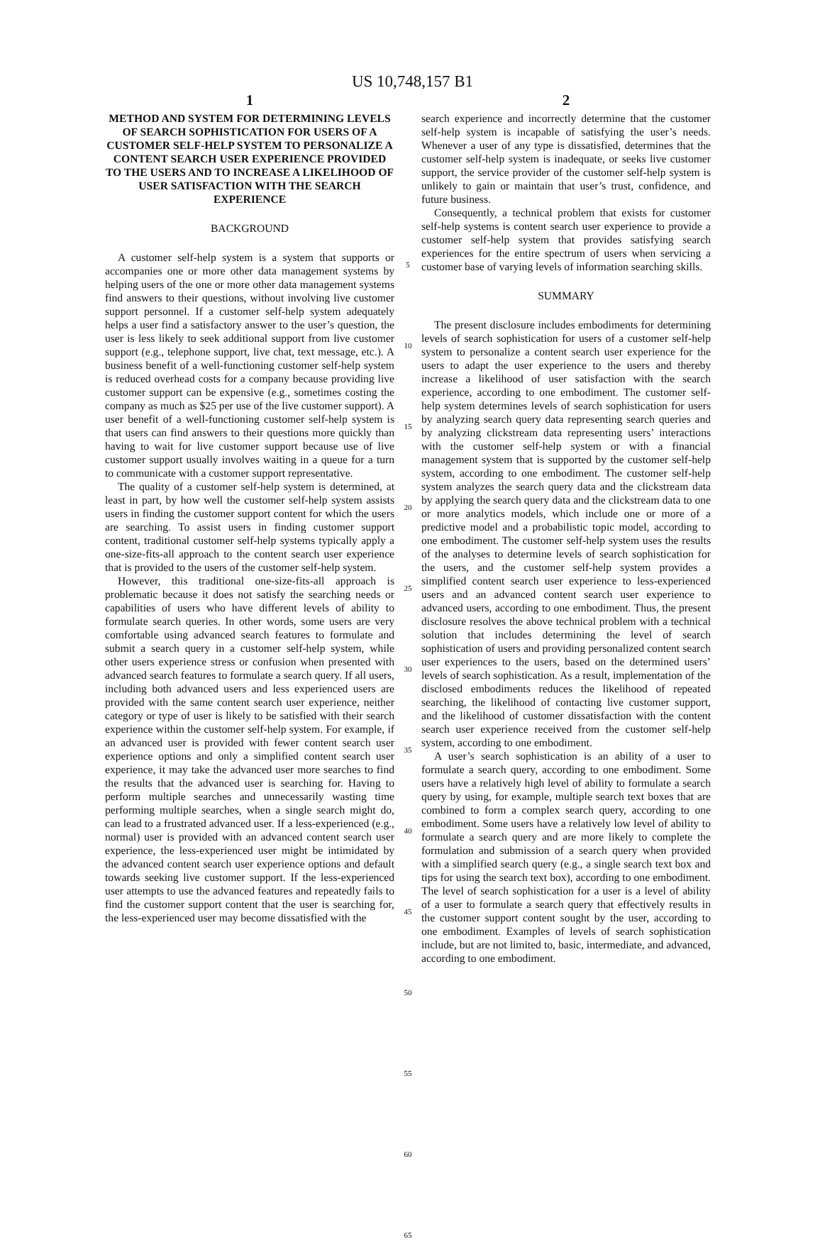US 10,748,157 B1
1
METHOD AND SYSTEM FOR DETERMINING LEVELS OF SEARCH SOPHISTICATION FOR USERS OF A CUSTOMER SELF-HELP SYSTEM TO PERSONALIZE A CONTENT SEARCH USER EXPERIENCE PROVIDED TO THE USERS AND TO INCREASE A LIKELIHOOD OF USER SATISFACTION WITH THE SEARCH EXPERIENCE
BACKGROUND
A customer self-help system is a system that supports or accompanies one or more other data management systems by helping users of the one or more other data management systems find answers to their questions, without involving live customer support personnel. If a customer self-help system adequately helps a user find a satisfactory answer to the user’s question, the user is less likely to seek additional support from live customer support (e.g., telephone support, live chat, text message, etc.). A business benefit of a well-functioning customer self-help system is reduced overhead costs for a company because providing live customer support can be expensive (e.g., sometimes costing the company as much as $25 per use of the live customer support). A user benefit of a well-functioning customer self-help system is that users can find answers to their questions more quickly than having to wait for live customer support because use of live customer support usually involves waiting in a queue for a turn to communicate with a customer support representative.
The quality of a customer self-help system is determined, at least in part, by how well the customer self-help system assists users in finding the customer support content for which the users are searching. To assist users in finding customer support content, traditional customer self-help systems typically apply a one-size-fits-all approach to the content search user experience that is provided to the users of the customer self-help system.
However, this traditional one-size-fits-all approach is problematic because it does not satisfy the searching needs or capabilities of users who have different levels of ability to formulate search queries. In other words, some users are very comfortable using advanced search features to formulate and submit a search query in a customer self-help system, while other users experience stress or confusion when presented with advanced search features to formulate a search query. If all users, including both advanced users and less experienced users are provided with the same content search user experience, neither category or type of user is likely to be satisfied with their search experience within the customer self-help system. For example, if an advanced user is provided with fewer content search user experience options and only a simplified content search user experience, it may take the advanced user more searches to find the results that the advanced user is searching for. Having to perform multiple searches and unnecessarily wasting time performing multiple searches, when a single search might do, can lead to a frustrated advanced user. If a less-experienced (e.g., normal) user is provided with an advanced content search user experience, the less-experienced user might be intimidated by the advanced content search user experience options and default towards seeking live customer support. If the less-experienced user attempts to use the advanced features and repeatedly fails to find the customer support content that the user is searching for, the less-experienced user may become dissatisfied with the
5
10
15
20
25
30
35
40
45
50
55
60
65
2
search experience and incorrectly determine that the customer self-help system is incapable of satisfying the user’s needs. Whenever a user of any type is dissatisfied, determines that the customer self-help system is inadequate, or seeks live customer support, the service provider of the customer self-help system is unlikely to gain or maintain that user’s trust, confidence, and future business.
Consequently, a technical problem that exists for customer self-help systems is content search user experience to provide a customer self-help system that provides satisfying search experiences for the entire spectrum of users when servicing a customer base of varying levels of information searching skills.
SUMMARY
The present disclosure includes embodiments for determining levels of search sophistication for users of a customer self-help system to personalize a content search user experience for the users to adapt the user experience to the users and thereby increase a likelihood of user satisfaction with the search experience, according to one embodiment. The customer self-help system determines levels of search sophistication for users by analyzing search query data representing search queries and by analyzing clickstream data representing users’ interactions with the customer self-help system or with a financial management system that is supported by the customer self-help system, according to one embodiment. The customer self-help system analyzes the search query data and the clickstream data by applying the search query data and the clickstream data to one or more analytics models, which include one or more of a predictive model and a probabilistic topic model, according to one embodiment. The customer self-help system uses the results of the analyses to determine levels of search sophistication for the users, and the customer self-help system provides a simplified content search user experience to less-experienced users and an advanced content search user experience to advanced users, according to one embodiment. Thus, the present disclosure resolves the above technical problem with a technical solution that includes determining the level of search sophistication of users and providing personalized content search user experiences to the users, based on the determined users’ levels of search sophistication. As a result, implementation of the disclosed embodiments reduces the likelihood of repeated searching, the likelihood of contacting live customer support, and the likelihood of customer dissatisfaction with the content search user experience received from the customer self-help system, according to one embodiment.
A user’s search sophistication is an ability of a user to formulate a search query, according to one embodiment. Some users have a relatively high level of ability to formulate a search query by using, for example, multiple search text boxes that are combined to form a complex search query, according to one embodiment. Some users have a relatively low level of ability to formulate a search query and are more likely to complete the formulation and submission of a search query when provided with a simplified search query (e.g., a single search text box and tips for using the search text box), according to one embodiment. The level of search sophistication for a user is a level of ability of a user to formulate a search query that effectively results in the customer support content sought by the user, according to one embodiment. Examples of levels of search sophistication include, but are not limited to, basic, intermediate, and advanced, according to one embodiment.